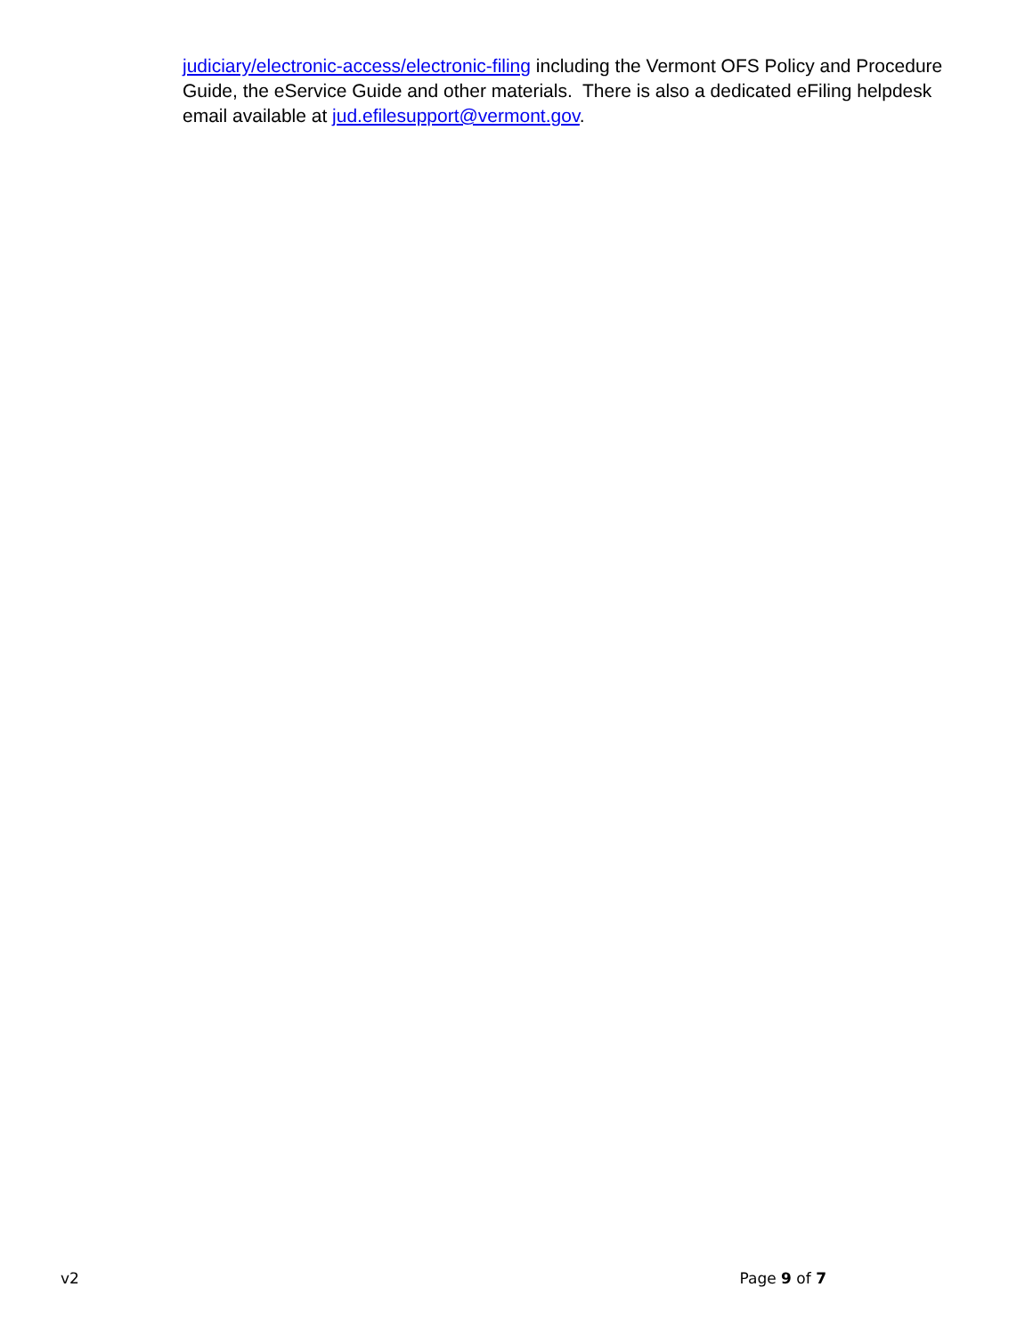judiciary/electronic-access/electronic-filing including the Vermont OFS Policy and Procedure Guide, the eService Guide and other materials. There is also a dedicated eFiling helpdesk email available at jud.efilesupport@vermont.gov.
v2 Page 9 of 7